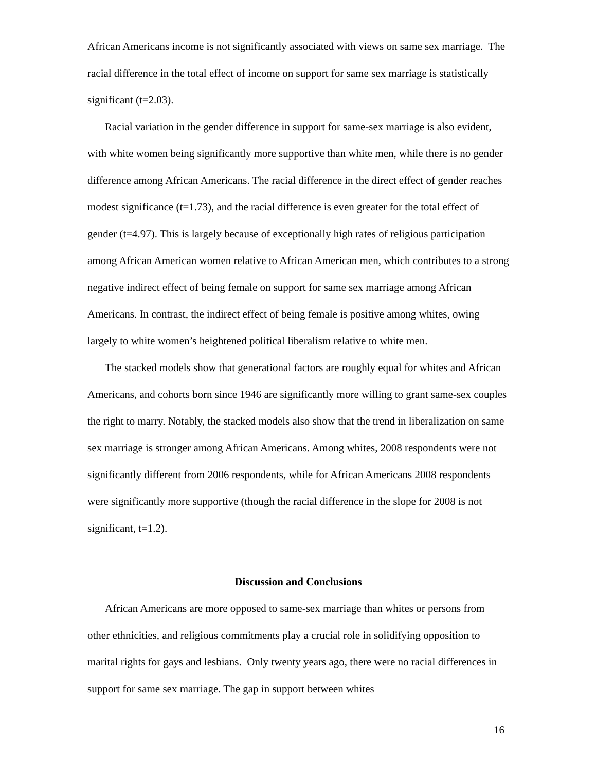African Americans income is not significantly associated with views on same sex marriage. The racial difference in the total effect of income on support for same sex marriage is statistically significant (t=2.03).
Racial variation in the gender difference in support for same-sex marriage is also evident, with white women being significantly more supportive than white men, while there is no gender difference among African Americans. The racial difference in the direct effect of gender reaches modest significance (t=1.73), and the racial difference is even greater for the total effect of gender (t=4.97). This is largely because of exceptionally high rates of religious participation among African American women relative to African American men, which contributes to a strong negative indirect effect of being female on support for same sex marriage among African Americans. In contrast, the indirect effect of being female is positive among whites, owing largely to white women’s heightened political liberalism relative to white men.
The stacked models show that generational factors are roughly equal for whites and African Americans, and cohorts born since 1946 are significantly more willing to grant same-sex couples the right to marry. Notably, the stacked models also show that the trend in liberalization on same sex marriage is stronger among African Americans. Among whites, 2008 respondents were not significantly different from 2006 respondents, while for African Americans 2008 respondents were significantly more supportive (though the racial difference in the slope for 2008 is not significant, t=1.2).
Discussion and Conclusions
African Americans are more opposed to same-sex marriage than whites or persons from other ethnicities, and religious commitments play a crucial role in solidifying opposition to marital rights for gays and lesbians. Only twenty years ago, there were no racial differences in support for same sex marriage. The gap in support between whites
16